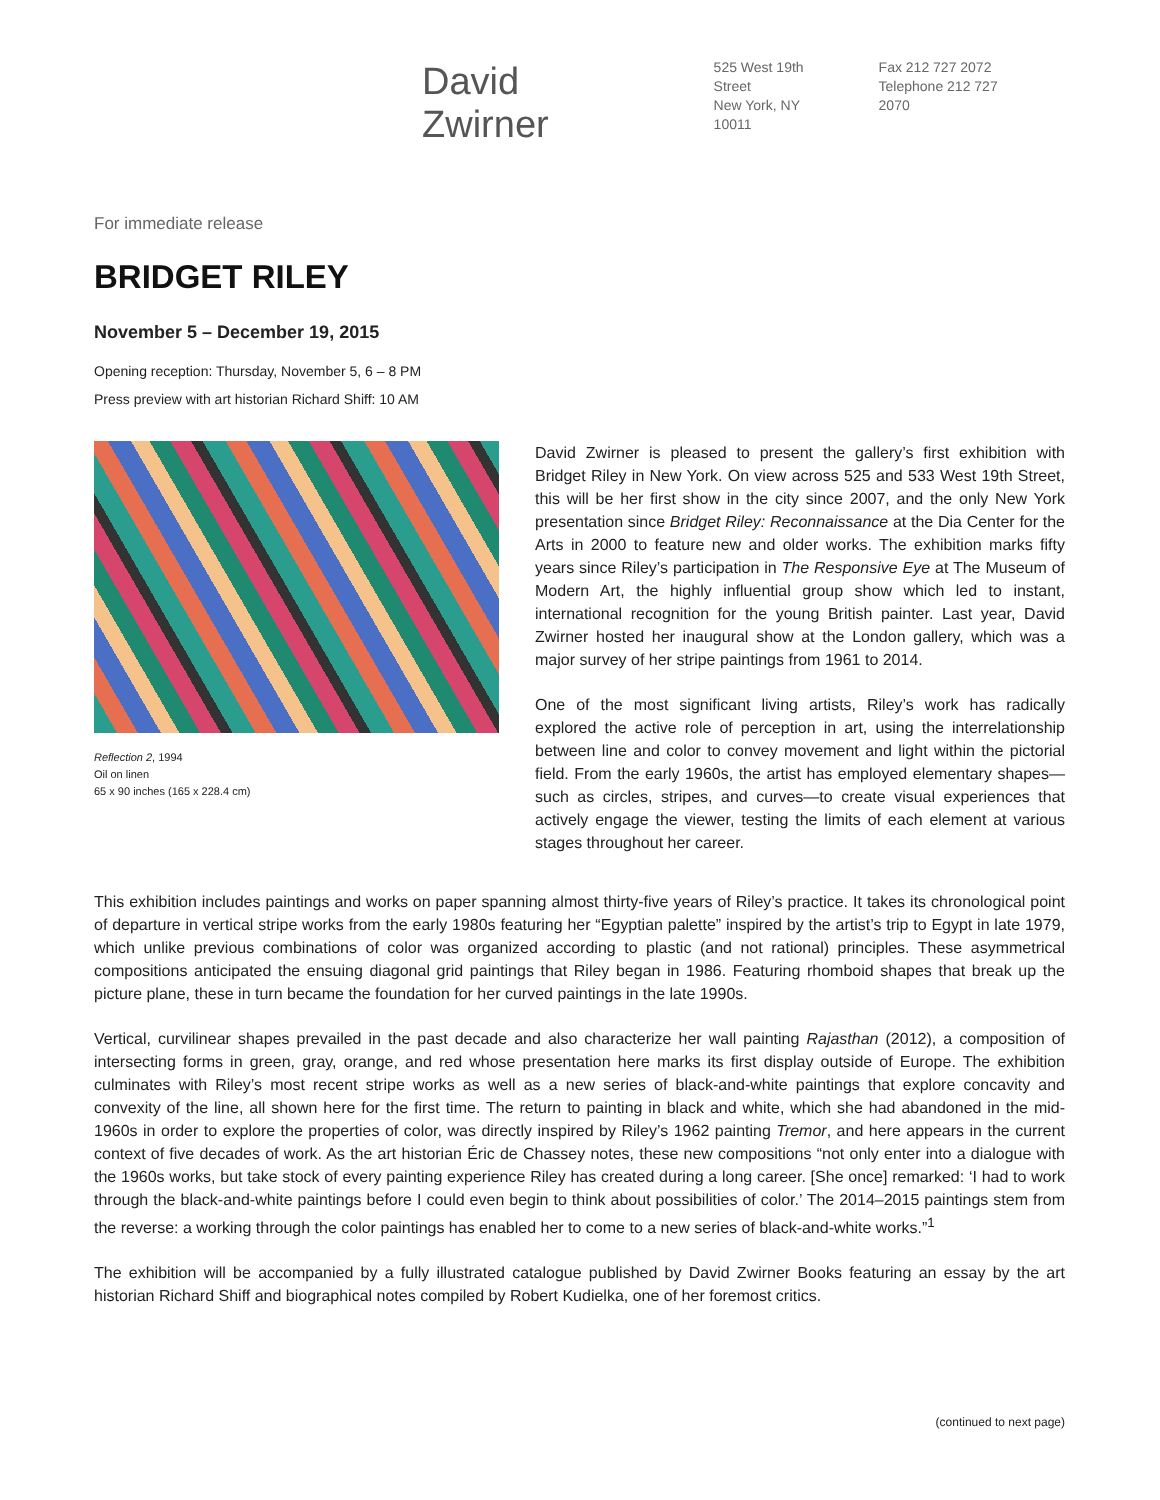David Zwirner
525 West 19th Street
New York, NY 10011
Fax 212 727 2072
Telephone 212 727 2070
For immediate release
BRIDGET RILEY
November 5 – December 19, 2015
Opening reception: Thursday, November 5, 6 – 8 PM
Press preview with art historian Richard Shiff: 10 AM
Reflection 2, 1994
Oil on linen
65 x 90 inches (165 x 228.4 cm)
David Zwirner is pleased to present the gallery’s first exhibition with Bridget Riley in New York. On view across 525 and 533 West 19th Street, this will be her first show in the city since 2007, and the only New York presentation since Bridget Riley: Reconnaissance at the Dia Center for the Arts in 2000 to feature new and older works. The exhibition marks fifty years since Riley’s participation in The Responsive Eye at The Museum of Modern Art, the highly influential group show which led to instant, international recognition for the young British painter. Last year, David Zwirner hosted her inaugural show at the London gallery, which was a major survey of her stripe paintings from 1961 to 2014.
One of the most significant living artists, Riley’s work has radically explored the active role of perception in art, using the interrelationship between line and color to convey movement and light within the pictorial field. From the early 1960s, the artist has employed elementary shapes—such as circles, stripes, and curves—to create visual experiences that actively engage the viewer, testing the limits of each element at various stages throughout her career.
This exhibition includes paintings and works on paper spanning almost thirty-five years of Riley’s practice. It takes its chronological point of departure in vertical stripe works from the early 1980s featuring her “Egyptian palette” inspired by the artist’s trip to Egypt in late 1979, which unlike previous combinations of color was organized according to plastic (and not rational) principles. These asymmetrical compositions anticipated the ensuing diagonal grid paintings that Riley began in 1986. Featuring rhomboid shapes that break up the picture plane, these in turn became the foundation for her curved paintings in the late 1990s.
Vertical, curvilinear shapes prevailed in the past decade and also characterize her wall painting Rajasthan (2012), a composition of intersecting forms in green, gray, orange, and red whose presentation here marks its first display outside of Europe. The exhibition culminates with Riley’s most recent stripe works as well as a new series of black-and-white paintings that explore concavity and convexity of the line, all shown here for the first time. The return to painting in black and white, which she had abandoned in the mid-1960s in order to explore the properties of color, was directly inspired by Riley’s 1962 painting Tremor, and here appears in the current context of five decades of work. As the art historian Éric de Chassey notes, these new compositions “not only enter into a dialogue with the 1960s works, but take stock of every painting experience Riley has created during a long career. [She once] remarked: ‘I had to work through the black-and-white paintings before I could even begin to think about possibilities of color.’ The 2014–2015 paintings stem from the reverse: a working through the color paintings has enabled her to come to a new series of black-and-white works.”<sup>1</sup>
The exhibition will be accompanied by a fully illustrated catalogue published by David Zwirner Books featuring an essay by the art historian Richard Shiff and biographical notes compiled by Robert Kudielka, one of her foremost critics.
(continued to next page)